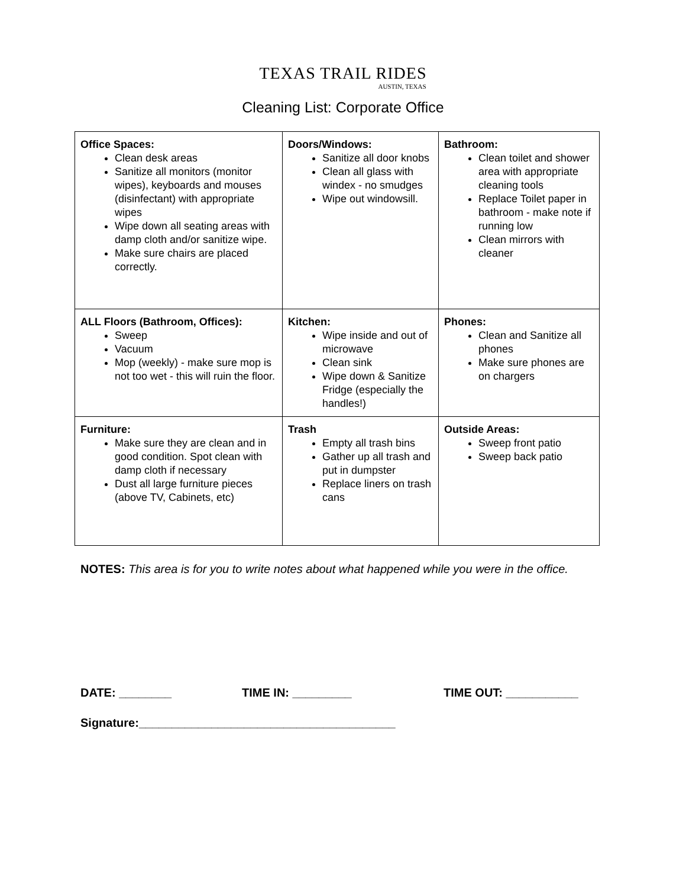TEXAS TRAIL RIDES
AUSTIN, TEXAS
Cleaning List: Corporate Office
| Office Spaces: Clean desk areas Sanitize all monitors (monitor wipes), keyboards and mouses (disinfectant) with appropriate wipes Wipe down all seating areas with damp cloth and/or sanitize wipe. Make sure chairs are placed correctly. | Doors/Windows: Sanitize all door knobs Clean all glass with windex - no smudges Wipe out windowsill. | Bathroom: Clean toilet and shower area with appropriate cleaning tools Replace Toilet paper in bathroom - make note if running low Clean mirrors with cleaner |
| ALL Floors (Bathroom, Offices): Sweep Vacuum Mop (weekly) - make sure mop is not too wet - this will ruin the floor. | Kitchen: Wipe inside and out of microwave Clean sink Wipe down & Sanitize Fridge (especially the handles!) | Phones: Clean and Sanitize all phones Make sure phones are on chargers |
| Furniture: Make sure they are clean and in good condition. Spot clean with damp cloth if necessary Dust all large furniture pieces (above TV, Cabinets, etc) | Trash Empty all trash bins Gather up all trash and put in dumpster Replace liners on trash cans | Outside Areas: Sweep front patio Sweep back patio |
NOTES: This area is for you to write notes about what happened while you were in the office.
DATE: ________ TIME IN: _________ TIME OUT: ___________
Signature:_______________________________________